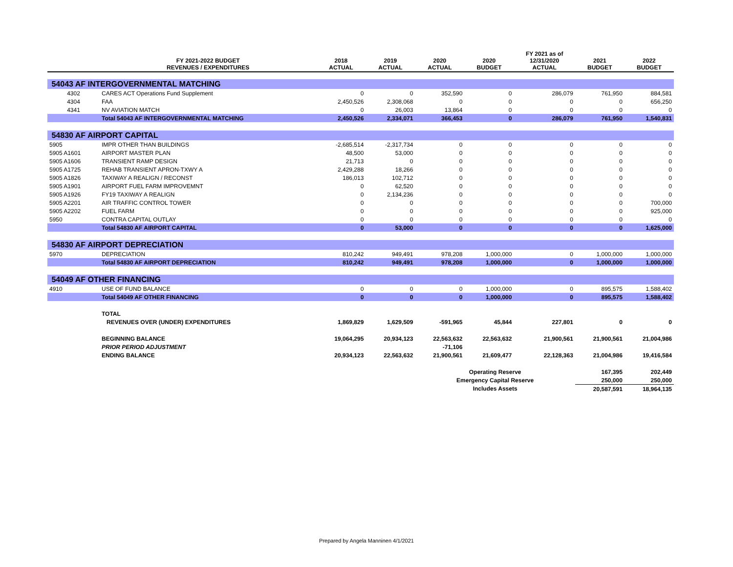| | FY 2021-2022 BUDGET REVENUES / EXPENDITURES | 2018 ACTUAL | 2019 ACTUAL | 2020 ACTUAL | 2020 BUDGET | FY 2021 as of 12/31/2020 ACTUAL | 2021 BUDGET | 2022 BUDGET |
| --- | --- | --- | --- | --- | --- | --- | --- | --- |
| 54043 AF INTERGOVERNMENTAL MATCHING | | | | | | | | |
| 4302 | CARES ACT Operations Fund Supplement | 0 | 0 | 352,590 | 0 | 286,079 | 761,950 | 884,581 |
| 4304 | FAA | 2,450,526 | 2,308,068 | 0 | 0 | 0 | 0 | 656,250 |
| 4341 | NV AVIATION MATCH | 0 | 26,003 | 13,864 | 0 | 0 | 0 | 0 |
| | Total 54043 AF INTERGOVERNMENTAL MATCHING | 2,450,526 | 2,334,071 | 366,453 | 0 | 286,079 | 761,950 | 1,540,831 |
| 54830 AF AIRPORT CAPITAL | | | | | | | | |
| 5905 | IMPR OTHER THAN BUILDINGS | -2,685,514 | -2,317,734 | 0 | 0 | 0 | 0 | 0 |
| 5905 A1601 | AIRPORT MASTER PLAN | 48,500 | 53,000 | 0 | 0 | 0 | 0 | 0 |
| 5905 A1606 | TRANSIENT RAMP DESIGN | 21,713 | 0 | 0 | 0 | 0 | 0 | 0 |
| 5905 A1725 | REHAB TRANSIENT APRON-TXWY A | 2,429,288 | 18,266 | 0 | 0 | 0 | 0 | 0 |
| 5905 A1826 | TAXIWAY A REALIGN / RECONST | 186,013 | 102,712 | 0 | 0 | 0 | 0 | 0 |
| 5905 A1901 | AIRPORT FUEL FARM IMPROVEMNT | 0 | 62,520 | 0 | 0 | 0 | 0 | 0 |
| 5905 A1926 | FY19 TAXIWAY A REALIGN | 0 | 2,134,236 | 0 | 0 | 0 | 0 | 0 |
| 5905 A2201 | AIR TRAFFIC CONTROL TOWER | 0 | 0 | 0 | 0 | 0 | 0 | 700,000 |
| 5905 A2202 | FUEL FARM | 0 | 0 | 0 | 0 | 0 | 0 | 925,000 |
| 5950 | CONTRA CAPITAL OUTLAY | 0 | 0 | 0 | 0 | 0 | 0 | 0 |
| | Total 54830 AF AIRPORT CAPITAL | 0 | 53,000 | 0 | 0 | 0 | 0 | 1,625,000 |
| 54830 AF AIRPORT DEPRECIATION | | | | | | | | |
| 5970 | DEPRECIATION | 810,242 | 949,491 | 978,208 | 1,000,000 | 0 | 1,000,000 | 1,000,000 |
| | Total 54830 AF AIRPORT DEPRECIATION | 810,242 | 949,491 | 978,208 | 1,000,000 | 0 | 1,000,000 | 1,000,000 |
| 54049 AF OTHER FINANCING | | | | | | | | |
| 4910 | USE OF FUND BALANCE | 0 | 0 | 0 | 1,000,000 | 0 | 895,575 | 1,588,402 |
| | Total 54049 AF OTHER FINANCING | 0 | 0 | 0 | 1,000,000 | 0 | 895,575 | 1,588,402 |
| | TOTAL | | | | | | | |
| | REVENUES OVER (UNDER) EXPENDITURES | 1,869,829 | 1,629,509 | -591,965 | 45,844 | 227,801 | 0 | 0 |
| | BEGINNING BALANCE | 19,064,295 | 20,934,123 | 22,563,632 | 22,563,632 | 21,900,561 | 21,900,561 | 21,004,986 |
| | PRIOR PERIOD ADJUSTMENT | | | -71,106 | | | | |
| | ENDING BALANCE | 20,934,123 | 22,563,632 | 21,900,561 | 21,609,477 | 22,128,363 | 21,004,986 | 19,416,584 |
| | | | | Operating Reserve | | | 167,395 | 202,449 |
| | | | | Emergency Capital Reserve | | | 250,000 | 250,000 |
| | | | | Includes Assets | | | 20,587,591 | 18,964,135 |
Prepared by Angela Manninen 4/1/2021